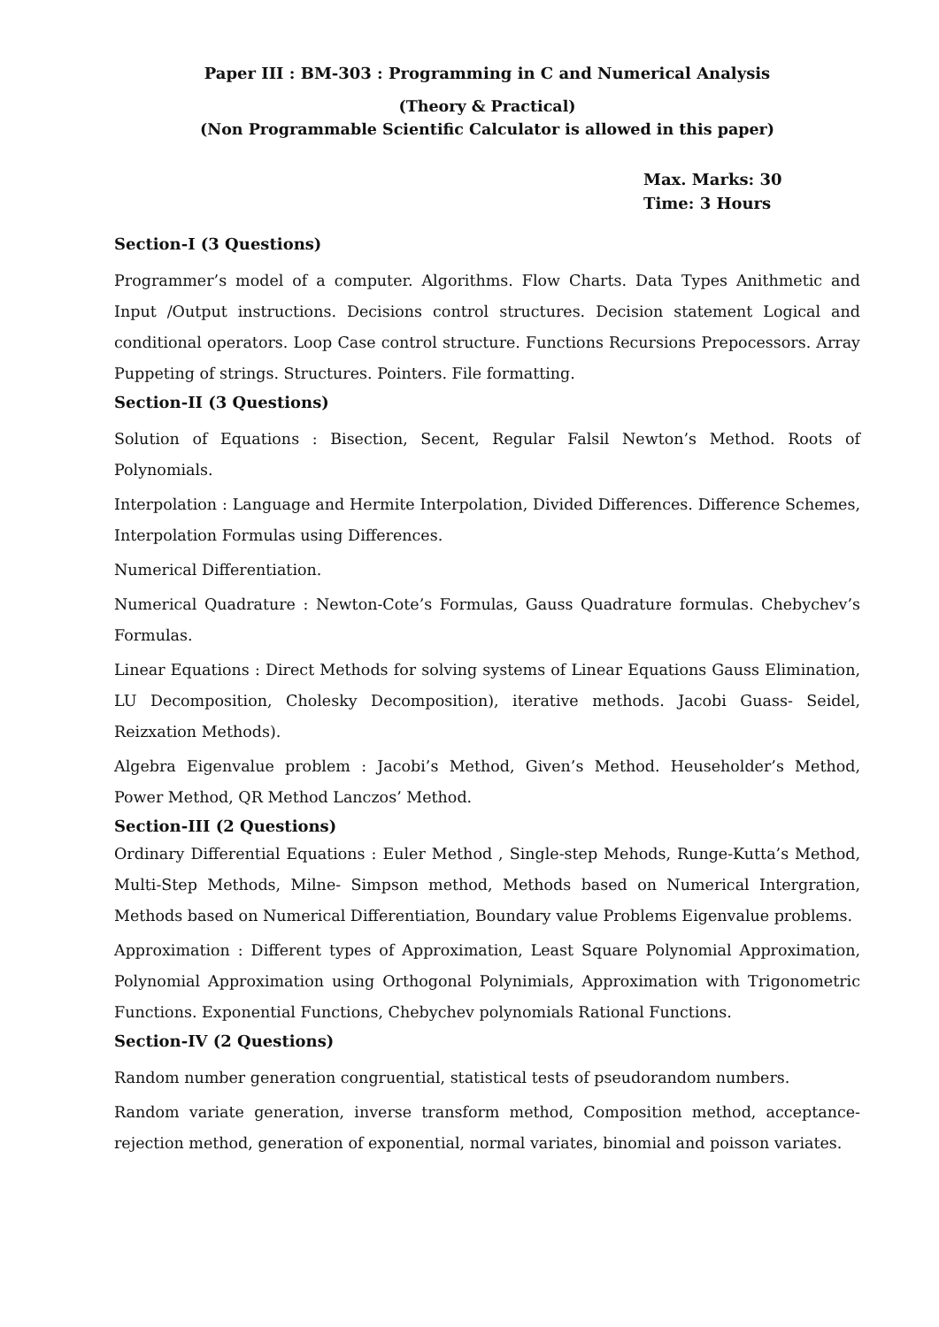Paper III : BM-303 : Programming in C and Numerical Analysis
(Theory & Practical)
(Non Programmable Scientific Calculator is allowed in this paper)
Max. Marks: 30
Time: 3 Hours
Section-I (3 Questions)
Programmer’s model of a computer. Algorithms. Flow Charts. Data Types Anithmetic and Input /Output instructions. Decisions control structures. Decision statement Logical and conditional operators. Loop Case control structure. Functions Recursions Prepocessors. Array Puppeting of strings. Structures. Pointers. File formatting.
Section-II (3 Questions)
Solution of Equations : Bisection, Secent, Regular Falsil Newton’s Method. Roots of Polynomials.
Interpolation : Language and Hermite Interpolation, Divided Differences. Difference Schemes, Interpolation Formulas using Differences.
Numerical Differentiation.
Numerical Quadrature : Newton-Cote’s Formulas, Gauss Quadrature formulas. Chebychev’s Formulas.
Linear Equations : Direct Methods for solving systems of Linear Equations Gauss Elimination, LU Decomposition, Cholesky Decomposition), iterative methods. Jacobi Guass- Seidel, Reizxation Methods).
Algebra Eigenvalue problem : Jacobi’s Method, Given’s Method. Heuseholder’s Method, Power Method, QR Method Lanczos’ Method.
Section-III (2 Questions)
Ordinary Differential Equations : Euler Method , Single-step Mehods, Runge-Kutta’s Method, Multi-Step Methods, Milne- Simpson method, Methods based on Numerical Intergration, Methods based on Numerical Differentiation, Boundary value Problems Eigenvalue problems.
Approximation : Different types of Approximation, Least Square Polynomial Approximation, Polynomial Approximation using Orthogonal Polynimials, Approximation with Trigonometric Functions. Exponential Functions, Chebychev polynomials Rational Functions.
Section-IV (2 Questions)
Random number generation congruential, statistical tests of pseudorandom numbers.
Random variate generation, inverse transform method, Composition method, acceptance- rejection method, generation of exponential, normal variates, binomial and poisson variates.